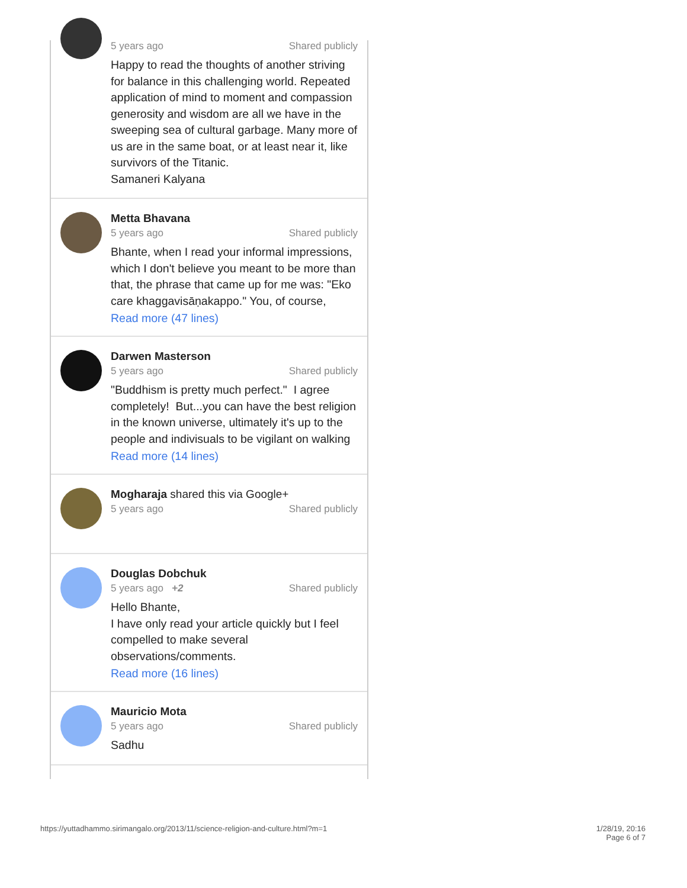5 years ago Shared publicly
Happy to read the thoughts of another striving for balance in this challenging world. Repeated application of mind to moment and compassion generosity and wisdom are all we have in the sweeping sea of cultural garbage. Many more of us are in the same boat, or at least near it, like survivors of the Titanic.
Samaneri Kalyana
Metta Bhavana
5 years ago Shared publicly
Bhante, when I read your informal impressions, which I don't believe you meant to be more than that, the phrase that came up for me was: "Eko care khaggavisāṇakappo." You, of course,
Read more (47 lines)
Darwen Masterson
5 years ago Shared publicly
"Buddhism is pretty much perfect." I agree completely! But...you can have the best religion in the known universe, ultimately it's up to the people and indivisuals to be vigilant on walking
Read more (14 lines)
Mogharaja shared this via Google+
5 years ago Shared publicly
Douglas Dobchuk
5 years ago +2 Shared publicly
Hello Bhante,
I have only read your article quickly but I feel compelled to make several observations/comments.
Read more (16 lines)
Mauricio Mota
5 years ago Shared publicly
Sadhu
https://yuttadhammo.sirimangalo.org/2013/11/science-religion-and-culture.html?m=1 1/28/19, 20:16
Page 6 of 7